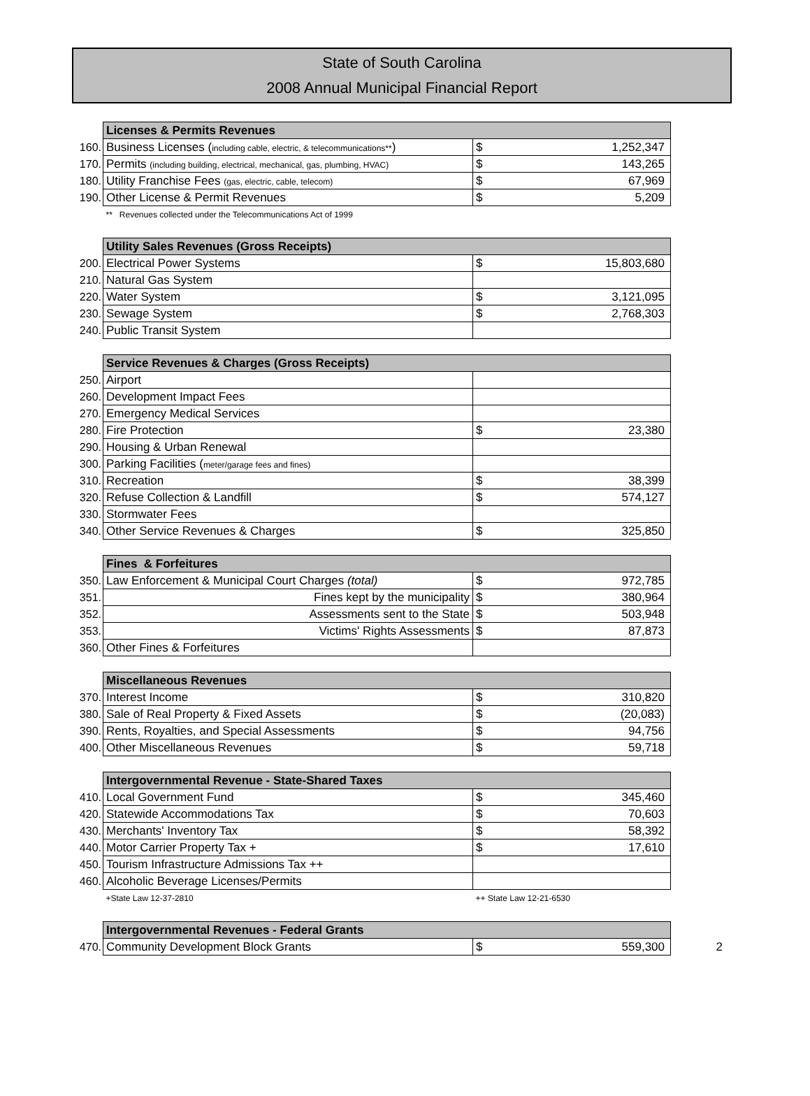State of South Carolina
2008 Annual Municipal Financial Report
| | Licenses & Permits Revenues | | | |
| 160. | Business Licenses ( including cable, electric, & telecommunications** ) | $ | 1,252,347 | |
| 170. | Permits (including building, electrical, mechanical, gas, plumbing, HVAC) | $ | 143,265 | |
| 180. | Utility Franchise Fees (gas, electric, cable, telecom) | $ | 67,969 | |
| 190. | Other License & Permit Revenues | $ | 5,209 | |
| | ** Revenues collected under the Telecommunications Act of 1999 | | | |
| | Utility Sales Revenues (Gross Receipts) | | | |
| 200. | Electrical Power Systems | $ | 15,803,680 | |
| 210. | Natural Gas System | | | |
| 220. | Water System | $ | 3,121,095 | |
| 230. | Sewage System | $ | 2,768,303 | |
| 240. | Public Transit System | | | |
| | Service Revenues & Charges (Gross Receipts) | | | |
| 250. | Airport | | | |
| 260. | Development Impact Fees | | | |
| 270. | Emergency Medical Services | | | |
| 280. | Fire Protection | $ | 23,380 | |
| 290. | Housing & Urban Renewal | | | |
| 300. | Parking Facilities ( meter/garage fees and fines) | | | |
| 310. | Recreation | $ | 38,399 | |
| 320. | Refuse Collection & Landfill | $ | 574,127 | |
| 330. | Stormwater Fees | | | |
| 340. | Other Service Revenues & Charges | $ | 325,850 | |
| | Fines & Forfeitures | | | |
| 350. | Law Enforcement & Municipal Court Charges (total) | $ | 972,785 | |
| 351. | Fines kept by the municipality | $ | 380,964 | |
| 352. | Assessments sent to the State | $ | 503,948 | |
| 353. | Victims' Rights Assessments | $ | 87,873 | |
| 360. | Other Fines & Forfeitures | | | |
| | Miscellaneous Revenues | | | |
| 370. | Interest Income | $ | 310,820 | |
| 380. | Sale of Real Property & Fixed Assets | $ | (20,083) | |
| 390. | Rents, Royalties, and Special Assessments | $ | 94,756 | |
| 400. | Other Miscellaneous Revenues | $ | 59,718 | |
| | Intergovernmental Revenue - State-Shared Taxes | | | |
| 410. | Local Government Fund | $ | 345,460 | |
| 420. | Statewide Accommodations Tax | $ | 70,603 | |
| 430. | Merchants' Inventory Tax | $ | 58,392 | |
| 440. | Motor Carrier Property Tax + | $ | 17,610 | |
| 450. | Tourism Infrastructure Admissions Tax ++ | | | |
| 460. | Alcoholic Beverage Licenses/Permits | | | |
| | +State Law 12-37-2810 | ++ State Law 12-21-6530 | | |
| | Intergovernmental Revenues - Federal Grants | | | |
| 470. | Community Development Block Grants | $ | 559,300 | 2 |